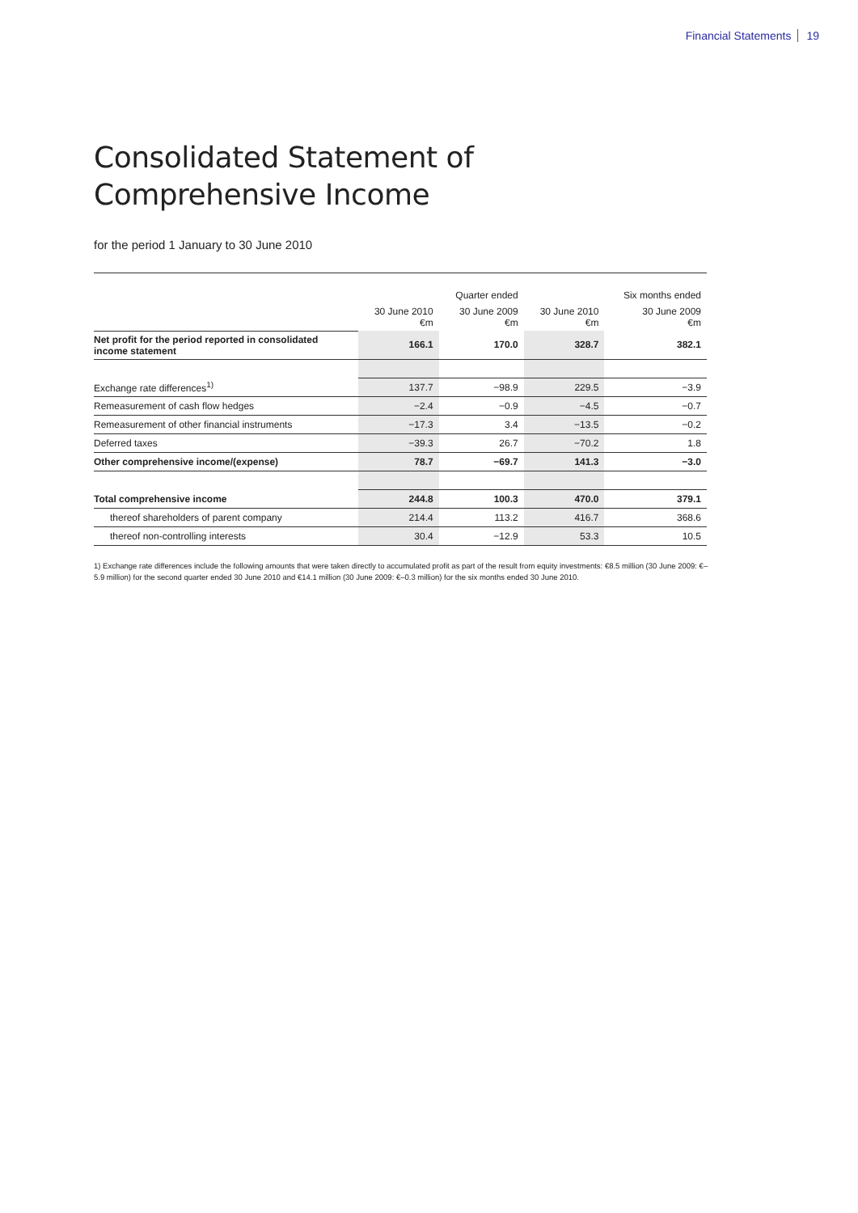Financial Statements 19
Consolidated Statement of Comprehensive Income
for the period 1 January to 30 June 2010
| | | Quarter ended | | Six months ended |
| --- | --- | --- | --- | --- |
| | 30 June 2010 €m | 30 June 2009 €m | 30 June 2010 €m | 30 June 2009 €m |
| Net profit for the period reported in consolidated income statement | 166.1 | 170.0 | 328.7 | 382.1 |
| Exchange rate differences<sup>1)</sup> | 137.7 | −98.9 | 229.5 | −3.9 |
| Remeasurement of cash flow hedges | −2.4 | −0.9 | −4.5 | −0.7 |
| Remeasurement of other financial instruments | −17.3 | 3.4 | −13.5 | −0.2 |
| Deferred taxes | −39.3 | 26.7 | −70.2 | 1.8 |
| Other comprehensive income/(expense) | 78.7 | −69.7 | 141.3 | −3.0 |
| Total comprehensive income | 244.8 | 100.3 | 470.0 | 379.1 |
| thereof shareholders of parent company | 214.4 | 113.2 | 416.7 | 368.6 |
| thereof non-controlling interests | 30.4 | −12.9 | 53.3 | 10.5 |
1) Exchange rate differences include the following amounts that were taken directly to accumulated profit as part of the result from equity investments: €8.5 million (30 June 2009: €–5.9 million) for the second quarter ended 30 June 2010 and €14.1 million (30 June 2009: €–0.3 million) for the six months ended 30 June 2010.